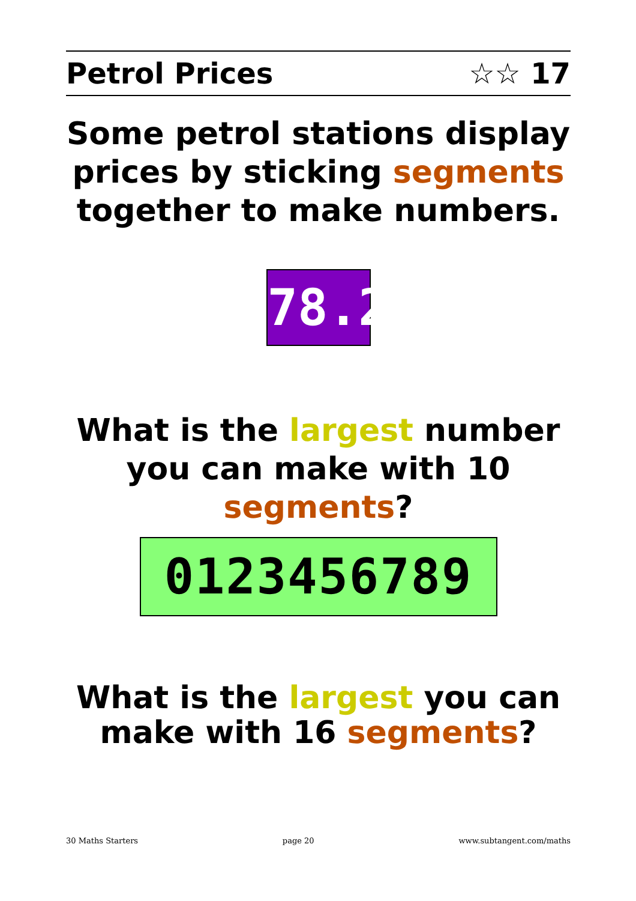Petrol Prices ☆☆ 17
Some petrol stations display prices by sticking segments together to make numbers.
78.2
What is the largest number you can make with 10 segments?
0123456789
What is the largest you can make with 16 segments?
30 Maths Starters page 20 www.subtangent.com/maths